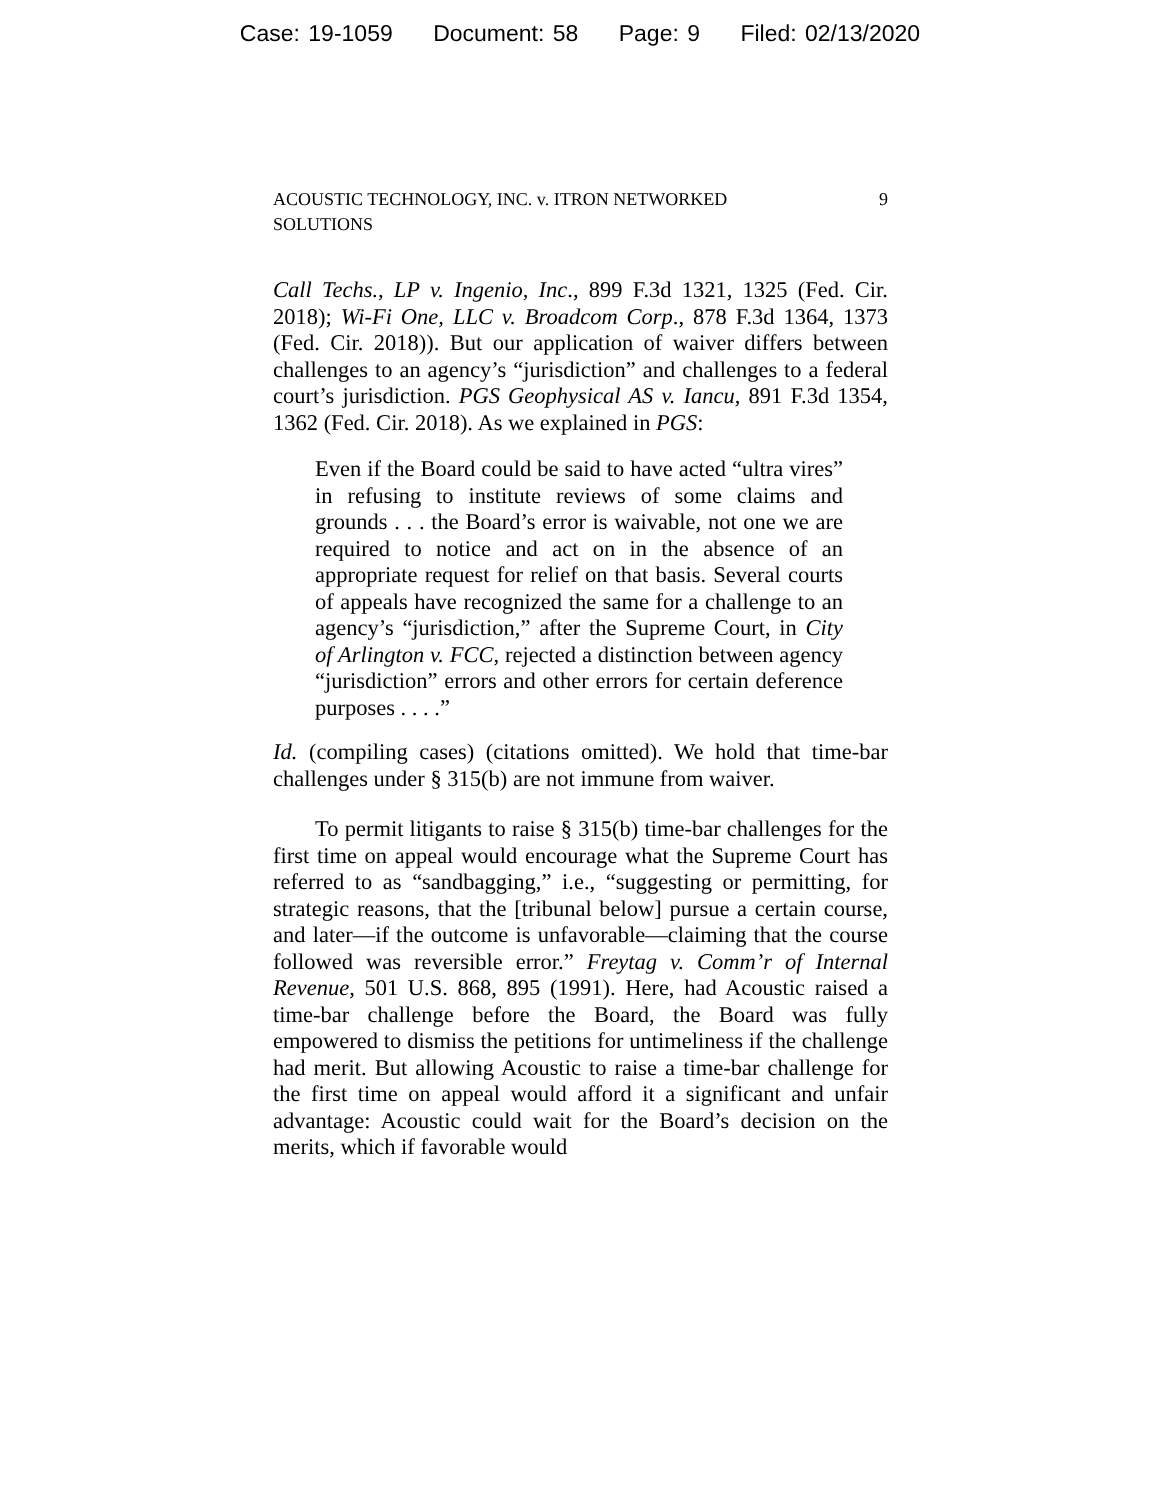Case: 19-1059 Document: 58 Page: 9 Filed: 02/13/2020
ACOUSTIC TECHNOLOGY, INC. v. ITRON NETWORKED SOLUTIONS
9
Call Techs., LP v. Ingenio, Inc., 899 F.3d 1321, 1325 (Fed. Cir. 2018); Wi-Fi One, LLC v. Broadcom Corp., 878 F.3d 1364, 1373 (Fed. Cir. 2018)). But our application of waiver differs between challenges to an agency’s “jurisdiction” and challenges to a federal court’s jurisdiction. PGS Geophysical AS v. Iancu, 891 F.3d 1354, 1362 (Fed. Cir. 2018). As we explained in PGS:
Even if the Board could be said to have acted “ultra vires” in refusing to institute reviews of some claims and grounds . . . the Board’s error is waivable, not one we are required to notice and act on in the absence of an appropriate request for relief on that basis. Several courts of appeals have recognized the same for a challenge to an agency’s “jurisdiction,” after the Supreme Court, in City of Arlington v. FCC, rejected a distinction between agency “jurisdiction” errors and other errors for certain deference purposes . . . .”
Id. (compiling cases) (citations omitted). We hold that time-bar challenges under § 315(b) are not immune from waiver.
To permit litigants to raise § 315(b) time-bar challenges for the first time on appeal would encourage what the Supreme Court has referred to as “sandbagging,” i.e., “suggesting or permitting, for strategic reasons, that the [tribunal below] pursue a certain course, and later—if the outcome is unfavorable—claiming that the course followed was reversible error.” Freytag v. Comm’r of Internal Revenue, 501 U.S. 868, 895 (1991). Here, had Acoustic raised a time-bar challenge before the Board, the Board was fully empowered to dismiss the petitions for untimeliness if the challenge had merit. But allowing Acoustic to raise a time-bar challenge for the first time on appeal would afford it a significant and unfair advantage: Acoustic could wait for the Board’s decision on the merits, which if favorable would